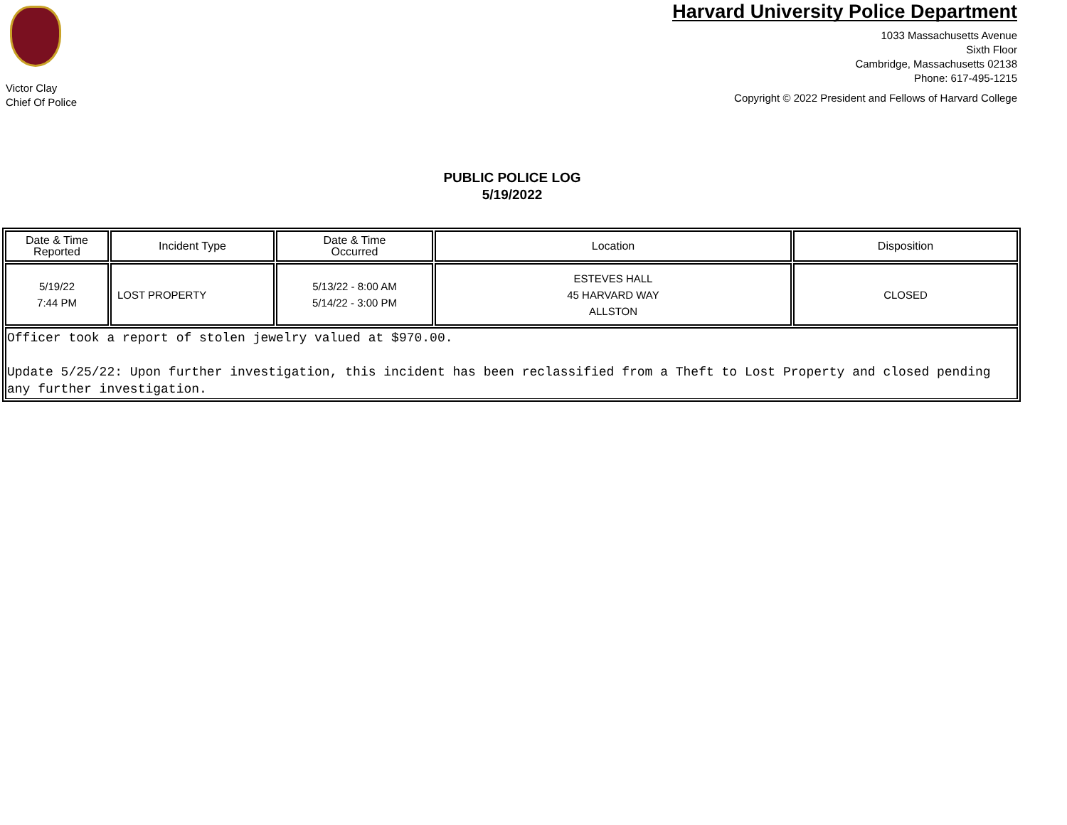Victor Clay
Chief Of Police
Harvard University Police Department
1033 Massachusetts Avenue
Sixth Floor
Cambridge, Massachusetts 02138
Phone: 617-495-1215
Copyright © 2022 President and Fellows of Harvard College
PUBLIC POLICE LOG
5/19/2022
| Date & Time Reported | Incident Type | Date & Time Occurred | Location | Disposition |
| --- | --- | --- | --- | --- |
| 5/19/22 7:44 PM | LOST PROPERTY | 5/13/22 - 8:00 AM 5/14/22 - 3:00 PM | ESTEVES HALL 45 HARVARD WAY ALLSTON | CLOSED |
| Officer took a report of stolen jewelry valued at $970.00. Update 5/25/22: Upon further investigation, this incident has been reclassified from a Theft to Lost Property and closed pending any further investigation. | | | | |